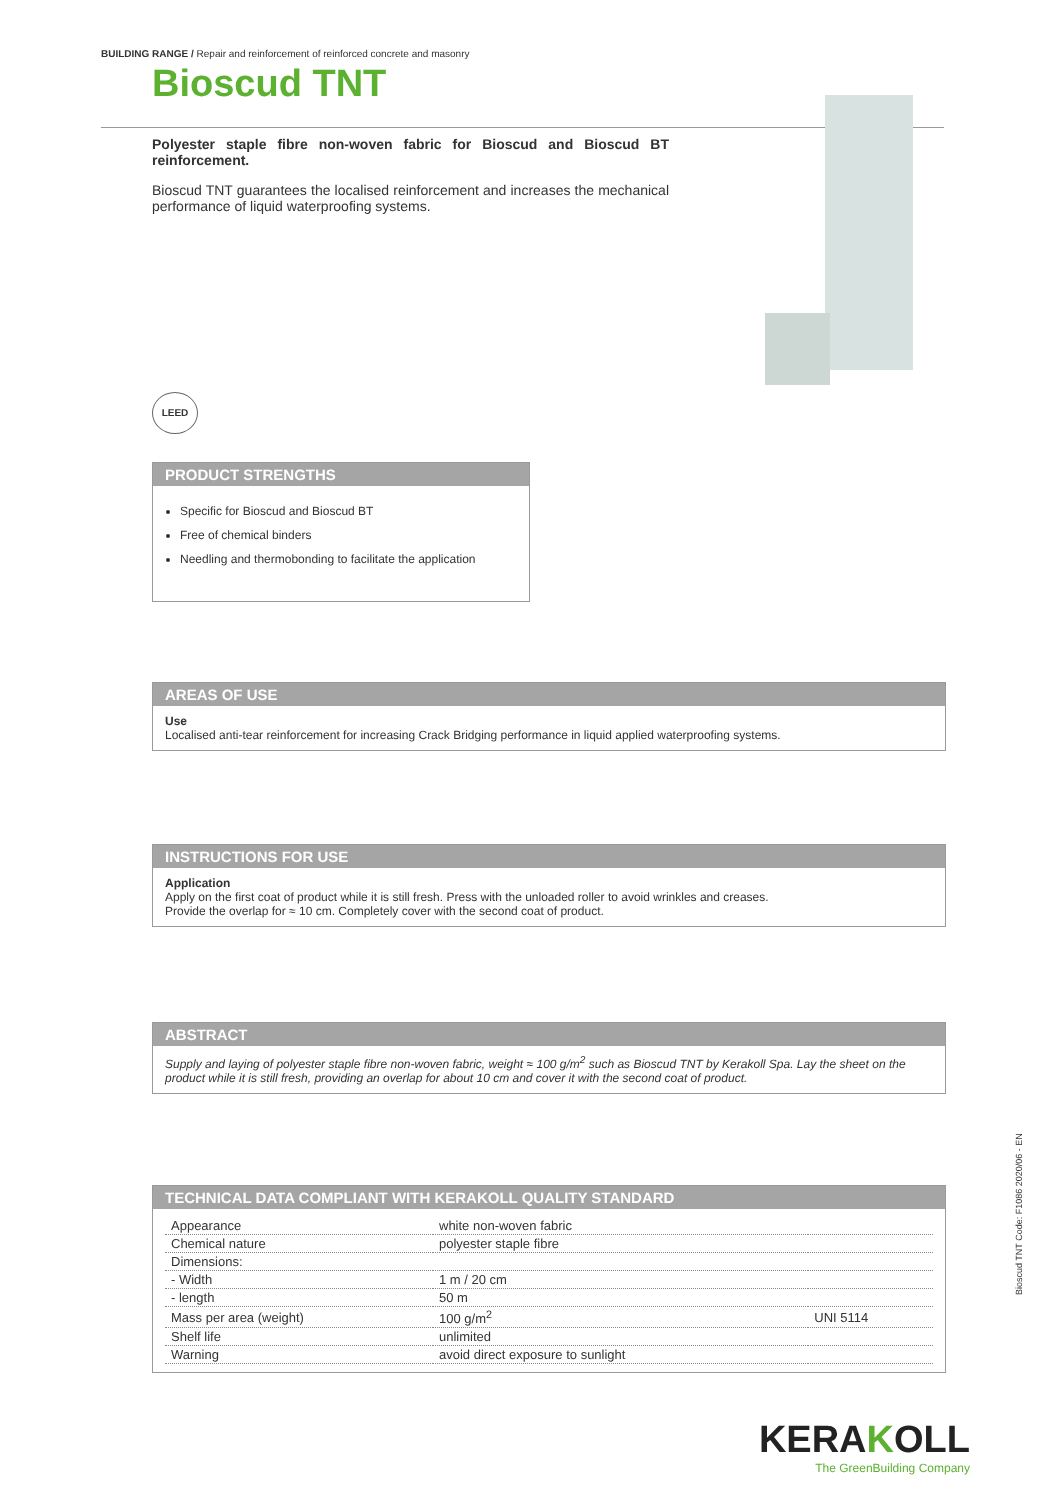BUILDING RANGE / Repair and reinforcement of reinforced concrete and masonry
Bioscud TNT
Polyester staple fibre non-woven fabric for Bioscud and Bioscud BT reinforcement.
Bioscud TNT guarantees the localised reinforcement and increases the mechanical performance of liquid waterproofing systems.
LEED
PRODUCT STRENGTHS
Specific for Bioscud and Bioscud BT
Free of chemical binders
Needling and thermobonding to facilitate the application
AREAS OF USE
Use
Localised anti-tear reinforcement for increasing Crack Bridging performance in liquid applied waterproofing systems.
INSTRUCTIONS FOR USE
Application
Apply on the first coat of product while it is still fresh. Press with the unloaded roller to avoid wrinkles and creases.
Provide the overlap for ≈ 10 cm. Completely cover with the second coat of product.
ABSTRACT
Supply and laying of polyester staple fibre non-woven fabric, weight ≈ 100 g/m<sup>2</sup> such as Bioscud TNT by Kerakoll Spa. Lay the sheet on the product while it is still fresh, providing an overlap for about 10 cm and cover it with the second coat of product.
TECHNICAL DATA COMPLIANT WITH KERAKOLL QUALITY STANDARD
| Appearance | white non-woven fabric | |
| Chemical nature | polyester staple fibre | |
| Dimensions: | | |
| - Width | 1 m / 20 cm | |
| - length | 50 m | |
| Mass per area (weight) | 100 g/m<sup>2</sup> | UNI 5114 |
| Shelf life | unlimited | |
| Warning | avoid direct exposure to sunlight | |
Bioscud TNT Code: F1086 2020/06 - EN
KERAKOLL
The GreenBuilding Company